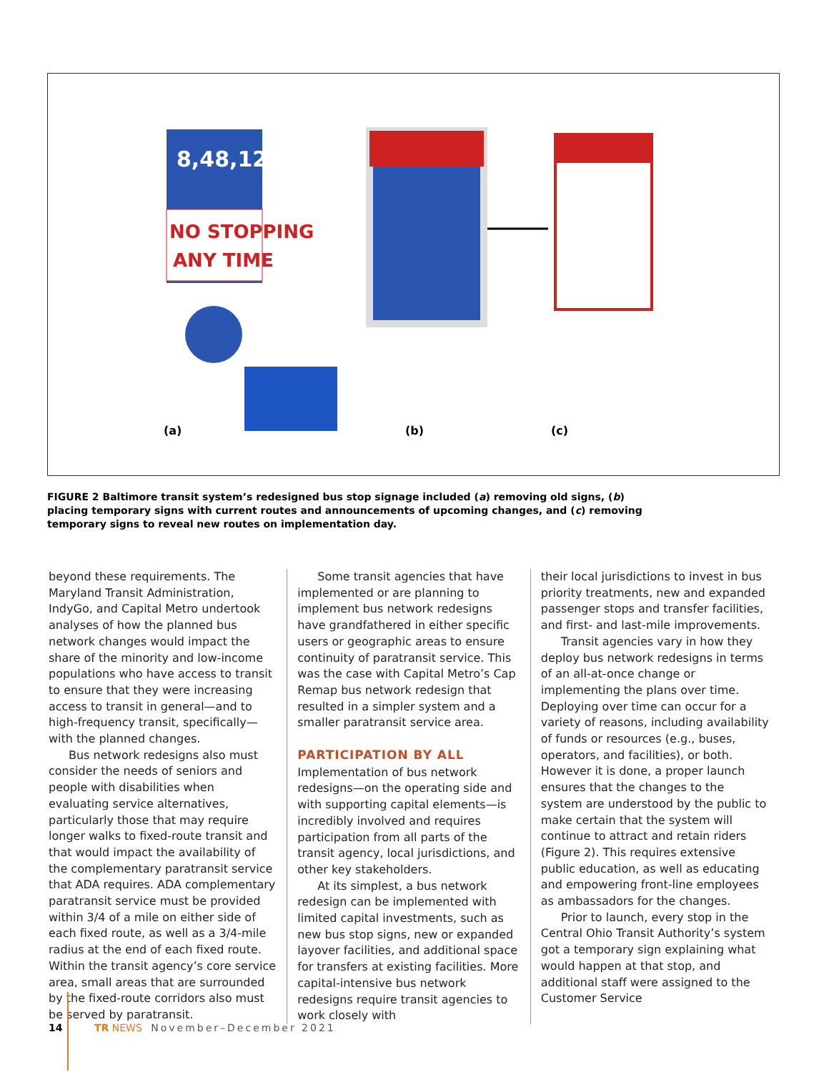8,48,12
NO STOPPING
ANY TIME
(a)
(b)
(c)
FIGURE 2 Baltimore transit system’s redesigned bus stop signage included (a) removing old signs, (b) placing temporary signs with current routes and announcements of upcoming changes, and (c) removing temporary signs to reveal new routes on implementation day.
beyond these requirements. The Maryland Transit Administration, IndyGo, and Capital Metro undertook analyses of how the planned bus network changes would impact the share of the minority and low-income populations who have access to transit to ensure that they were increasing access to transit in general—and to high-frequency transit, specifically—with the planned changes.
Bus network redesigns also must consider the needs of seniors and people with disabilities when evaluating service alternatives, particularly those that may require longer walks to fixed-route transit and that would impact the availability of the complementary paratransit service that ADA requires. ADA complementary paratransit service must be provided within 3/4 of a mile on either side of each fixed route, as well as a 3/4-mile radius at the end of each fixed route. Within the transit agency’s core service area, small areas that are surrounded by the fixed-route corridors also must be served by paratransit.
Some transit agencies that have implemented or are planning to implement bus network redesigns have grandfathered in either specific users or geographic areas to ensure continuity of paratransit service. This was the case with Capital Metro’s Cap Remap bus network redesign that resulted in a simpler system and a smaller paratransit service area.
PARTICIPATION BY ALL
Implementation of bus network redesigns—on the operating side and with supporting capital elements—is incredibly involved and requires participation from all parts of the transit agency, local jurisdictions, and other key stakeholders.
At its simplest, a bus network redesign can be implemented with limited capital investments, such as new bus stop signs, new or expanded layover facilities, and additional space for transfers at existing facilities. More capital-intensive bus network redesigns require transit agencies to work closely with
their local jurisdictions to invest in bus priority treatments, new and expanded passenger stops and transfer facilities, and first- and last-mile improvements.
Transit agencies vary in how they deploy bus network redesigns in terms of an all-at-once change or implementing the plans over time. Deploying over time can occur for a variety of reasons, including availability of funds or resources (e.g., buses, operators, and facilities), or both. However it is done, a proper launch ensures that the changes to the system are understood by the public to make certain that the system will continue to attract and retain riders (Figure 2). This requires extensive public education, as well as educating and empowering front-line employees as ambassadors for the changes.
Prior to launch, every stop in the Central Ohio Transit Authority’s system got a temporary sign explaining what would happen at that stop, and additional staff were assigned to the Customer Service
14 TR NEWS November–December 2021